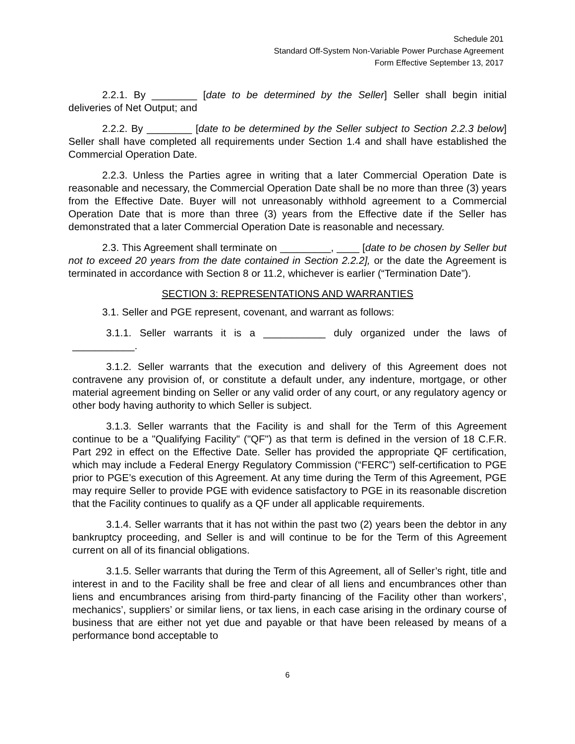Schedule 201
Standard Off-System Non-Variable Power Purchase Agreement
Form Effective September 13, 2017
2.2.1. By ________ [date to be determined by the Seller] Seller shall begin initial deliveries of Net Output; and
2.2.2. By ________ [date to be determined by the Seller subject to Section 2.2.3 below] Seller shall have completed all requirements under Section 1.4 and shall have established the Commercial Operation Date.
2.2.3. Unless the Parties agree in writing that a later Commercial Operation Date is reasonable and necessary, the Commercial Operation Date shall be no more than three (3) years from the Effective Date. Buyer will not unreasonably withhold agreement to a Commercial Operation Date that is more than three (3) years from the Effective date if the Seller has demonstrated that a later Commercial Operation Date is reasonable and necessary.
2.3. This Agreement shall terminate on _________, ____ [date to be chosen by Seller but not to exceed 20 years from the date contained in Section 2.2.2], or the date the Agreement is terminated in accordance with Section 8 or 11.2, whichever is earlier (“Termination Date”).
SECTION 3: REPRESENTATIONS AND WARRANTIES
3.1. Seller and PGE represent, covenant, and warrant as follows:
3.1.1. Seller warrants it is a ___________ duly organized under the laws of ___________.
3.1.2. Seller warrants that the execution and delivery of this Agreement does not contravene any provision of, or constitute a default under, any indenture, mortgage, or other material agreement binding on Seller or any valid order of any court, or any regulatory agency or other body having authority to which Seller is subject.
3.1.3. Seller warrants that the Facility is and shall for the Term of this Agreement continue to be a "Qualifying Facility" ("QF") as that term is defined in the version of 18 C.F.R. Part 292 in effect on the Effective Date. Seller has provided the appropriate QF certification, which may include a Federal Energy Regulatory Commission (“FERC”) self-certification to PGE prior to PGE’s execution of this Agreement. At any time during the Term of this Agreement, PGE may require Seller to provide PGE with evidence satisfactory to PGE in its reasonable discretion that the Facility continues to qualify as a QF under all applicable requirements.
3.1.4. Seller warrants that it has not within the past two (2) years been the debtor in any bankruptcy proceeding, and Seller is and will continue to be for the Term of this Agreement current on all of its financial obligations.
3.1.5. Seller warrants that during the Term of this Agreement, all of Seller’s right, title and interest in and to the Facility shall be free and clear of all liens and encumbrances other than liens and encumbrances arising from third-party financing of the Facility other than workers’, mechanics’, suppliers’ or similar liens, or tax liens, in each case arising in the ordinary course of business that are either not yet due and payable or that have been released by means of a performance bond acceptable to
6